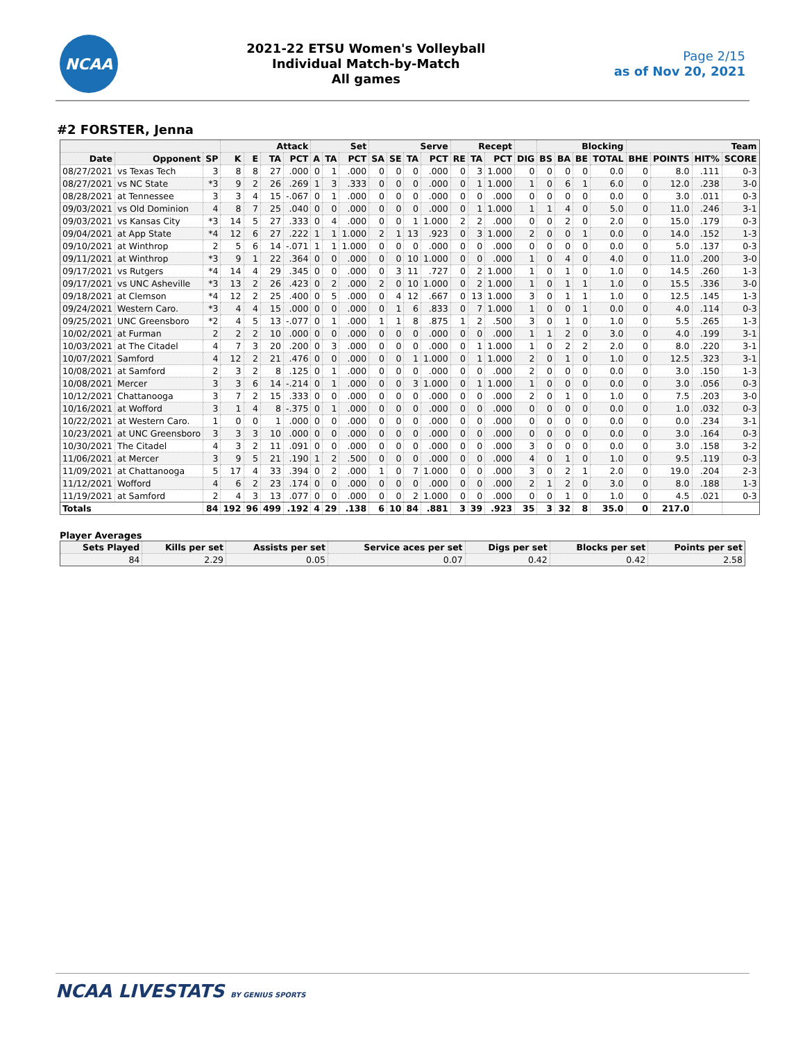NCAA
2021-22 ETSU Women's Volleyball
Individual Match-by-Match
All games
Page 2/15
as of Nov 20, 2021
#2 FORSTER, Jenna
| | | | Attack | | | | Set | | | Serve | | | | Recept | | | | Blocking | | | | Team | | | |
| --- | --- | --- | --- | --- | --- | --- | --- | --- | --- | --- | --- | --- | --- | --- | --- | --- | --- | --- | --- | --- | --- | --- | --- | --- | --- |
| Date | Opponent | SP | K | E | TA | PCT | A | TA | PCT | SA | SE | TA | PCT | RE | TA | PCT | DIG | BS | BA | BE | TOTAL | BHE | POINTS | HIT% | SCORE |
| 08/27/2021 | vs Texas Tech | 3 | 8 | 8 | 27 | .000 | 0 | 1 | .000 | 0 | 0 | 0 | .000 | 0 | 3 | 1.000 | 0 | 0 | 0 | 0 | 0.0 | 0 | 8.0 | .111 | 0-3 |
| 08/27/2021 | vs NC State | *3 | 9 | 2 | 26 | .269 | 1 | 3 | .333 | 0 | 0 | 0 | .000 | 0 | 1 | 1.000 | 1 | 0 | 6 | 1 | 6.0 | 0 | 12.0 | .238 | 3-0 |
| 08/28/2021 | at Tennessee | 3 | 3 | 4 | 15 | -.067 | 0 | 1 | .000 | 0 | 0 | 0 | .000 | 0 | 0 | .000 | 0 | 0 | 0 | 0 | 0.0 | 0 | 3.0 | .011 | 0-3 |
| 09/03/2021 | vs Old Dominion | 4 | 8 | 7 | 25 | .040 | 0 | 0 | .000 | 0 | 0 | 0 | .000 | 0 | 1 | 1.000 | 1 | 1 | 4 | 0 | 5.0 | 0 | 11.0 | .246 | 3-1 |
| 09/03/2021 | vs Kansas City | *3 | 14 | 5 | 27 | .333 | 0 | 4 | .000 | 0 | 0 | 1 | 1.000 | 2 | 2 | .000 | 0 | 0 | 2 | 0 | 2.0 | 0 | 15.0 | .179 | 0-3 |
| 09/04/2021 | at App State | *4 | 12 | 6 | 27 | .222 | 1 | 1 | 1.000 | 2 | 1 | 13 | .923 | 0 | 3 | 1.000 | 2 | 0 | 0 | 1 | 0.0 | 0 | 14.0 | .152 | 1-3 |
| 09/10/2021 | at Winthrop | 2 | 5 | 6 | 14 | -.071 | 1 | 1 | 1.000 | 0 | 0 | 0 | .000 | 0 | 0 | .000 | 0 | 0 | 0 | 0 | 0.0 | 0 | 5.0 | .137 | 0-3 |
| 09/11/2021 | at Winthrop | *3 | 9 | 1 | 22 | .364 | 0 | 0 | .000 | 0 | 0 | 10 | 1.000 | 0 | 0 | .000 | 1 | 0 | 4 | 0 | 4.0 | 0 | 11.0 | .200 | 3-0 |
| 09/17/2021 | vs Rutgers | *4 | 14 | 4 | 29 | .345 | 0 | 0 | .000 | 0 | 3 | 11 | .727 | 0 | 2 | 1.000 | 1 | 0 | 1 | 0 | 1.0 | 0 | 14.5 | .260 | 1-3 |
| 09/17/2021 | vs UNC Asheville | *3 | 13 | 2 | 26 | .423 | 0 | 2 | .000 | 2 | 0 | 10 | 1.000 | 0 | 2 | 1.000 | 1 | 0 | 1 | 1 | 1.0 | 0 | 15.5 | .336 | 3-0 |
| 09/18/2021 | at Clemson | *4 | 12 | 2 | 25 | .400 | 0 | 5 | .000 | 0 | 4 | 12 | .667 | 0 | 13 | 1.000 | 3 | 0 | 1 | 1 | 1.0 | 0 | 12.5 | .145 | 1-3 |
| 09/24/2021 | Western Caro. | *3 | 4 | 4 | 15 | .000 | 0 | 0 | .000 | 0 | 1 | 6 | .833 | 0 | 7 | 1.000 | 1 | 0 | 0 | 1 | 0.0 | 0 | 4.0 | .114 | 0-3 |
| 09/25/2021 | UNC Greensboro | *2 | 4 | 5 | 13 | -.077 | 0 | 1 | .000 | 1 | 1 | 8 | .875 | 1 | 2 | .500 | 3 | 0 | 1 | 0 | 1.0 | 0 | 5.5 | .265 | 1-3 |
| 10/02/2021 | at Furman | 2 | 2 | 2 | 10 | .000 | 0 | 0 | .000 | 0 | 0 | 0 | .000 | 0 | 0 | .000 | 1 | 1 | 2 | 0 | 3.0 | 0 | 4.0 | .199 | 3-1 |
| 10/03/2021 | at The Citadel | 4 | 7 | 3 | 20 | .200 | 0 | 3 | .000 | 0 | 0 | 0 | .000 | 0 | 1 | 1.000 | 1 | 0 | 2 | 2 | 2.0 | 0 | 8.0 | .220 | 3-1 |
| 10/07/2021 | Samford | 4 | 12 | 2 | 21 | .476 | 0 | 0 | .000 | 0 | 0 | 1 | 1.000 | 0 | 1 | 1.000 | 2 | 0 | 1 | 0 | 1.0 | 0 | 12.5 | .323 | 3-1 |
| 10/08/2021 | at Samford | 2 | 3 | 2 | 8 | .125 | 0 | 1 | .000 | 0 | 0 | 0 | .000 | 0 | 0 | .000 | 2 | 0 | 0 | 0 | 0.0 | 0 | 3.0 | .150 | 1-3 |
| 10/08/2021 | Mercer | 3 | 3 | 6 | 14 | -.214 | 0 | 1 | .000 | 0 | 0 | 3 | 1.000 | 0 | 1 | 1.000 | 1 | 0 | 0 | 0 | 0.0 | 0 | 3.0 | .056 | 0-3 |
| 10/12/2021 | Chattanooga | 3 | 7 | 2 | 15 | .333 | 0 | 0 | .000 | 0 | 0 | 0 | .000 | 0 | 0 | .000 | 2 | 0 | 1 | 0 | 1.0 | 0 | 7.5 | .203 | 3-0 |
| 10/16/2021 | at Wofford | 3 | 1 | 4 | 8 | -.375 | 0 | 1 | .000 | 0 | 0 | 0 | .000 | 0 | 0 | .000 | 0 | 0 | 0 | 0 | 0.0 | 0 | 1.0 | .032 | 0-3 |
| 10/22/2021 | at Western Caro. | 1 | 0 | 0 | 1 | .000 | 0 | 0 | .000 | 0 | 0 | 0 | .000 | 0 | 0 | .000 | 0 | 0 | 0 | 0 | 0.0 | 0 | 0.0 | .234 | 3-1 |
| 10/23/2021 | at UNC Greensboro | 3 | 3 | 3 | 10 | .000 | 0 | 0 | .000 | 0 | 0 | 0 | .000 | 0 | 0 | .000 | 0 | 0 | 0 | 0 | 0.0 | 0 | 3.0 | .164 | 0-3 |
| 10/30/2021 | The Citadel | 4 | 3 | 2 | 11 | .091 | 0 | 0 | .000 | 0 | 0 | 0 | .000 | 0 | 0 | .000 | 3 | 0 | 0 | 0 | 0.0 | 0 | 3.0 | .158 | 3-2 |
| 11/06/2021 | at Mercer | 3 | 9 | 5 | 21 | .190 | 1 | 2 | .500 | 0 | 0 | 0 | .000 | 0 | 0 | .000 | 4 | 0 | 1 | 0 | 1.0 | 0 | 9.5 | .119 | 0-3 |
| 11/09/2021 | at Chattanooga | 5 | 17 | 4 | 33 | .394 | 0 | 2 | .000 | 1 | 0 | 7 | 1.000 | 0 | 0 | .000 | 3 | 0 | 2 | 1 | 2.0 | 0 | 19.0 | .204 | 2-3 |
| 11/12/2021 | Wofford | 4 | 6 | 2 | 23 | .174 | 0 | 0 | .000 | 0 | 0 | 0 | .000 | 0 | 0 | .000 | 2 | 1 | 2 | 0 | 3.0 | 0 | 8.0 | .188 | 1-3 |
| 11/19/2021 | at Samford | 2 | 4 | 3 | 13 | .077 | 0 | 0 | .000 | 0 | 0 | 2 | 1.000 | 0 | 0 | .000 | 0 | 0 | 1 | 0 | 1.0 | 0 | 4.5 | .021 | 0-3 |
| Totals | | 84 | 192 | 96 | 499 | .192 | 4 | 29 | .138 | 6 | 10 | 84 | .881 | 3 | 39 | .923 | 35 | 3 | 32 | 8 | 35.0 | 0 | 217.0 | | |
Player Averages
| Sets Played | Kills per set | Assists per set | Service aces per set | Digs per set | Blocks per set | Points per set |
| --- | --- | --- | --- | --- | --- | --- |
| 84 | 2.29 | 0.05 | 0.07 | 0.42 | 0.42 | 2.58 |
NCAA LIVESTATS BY GENIUS SPORTS